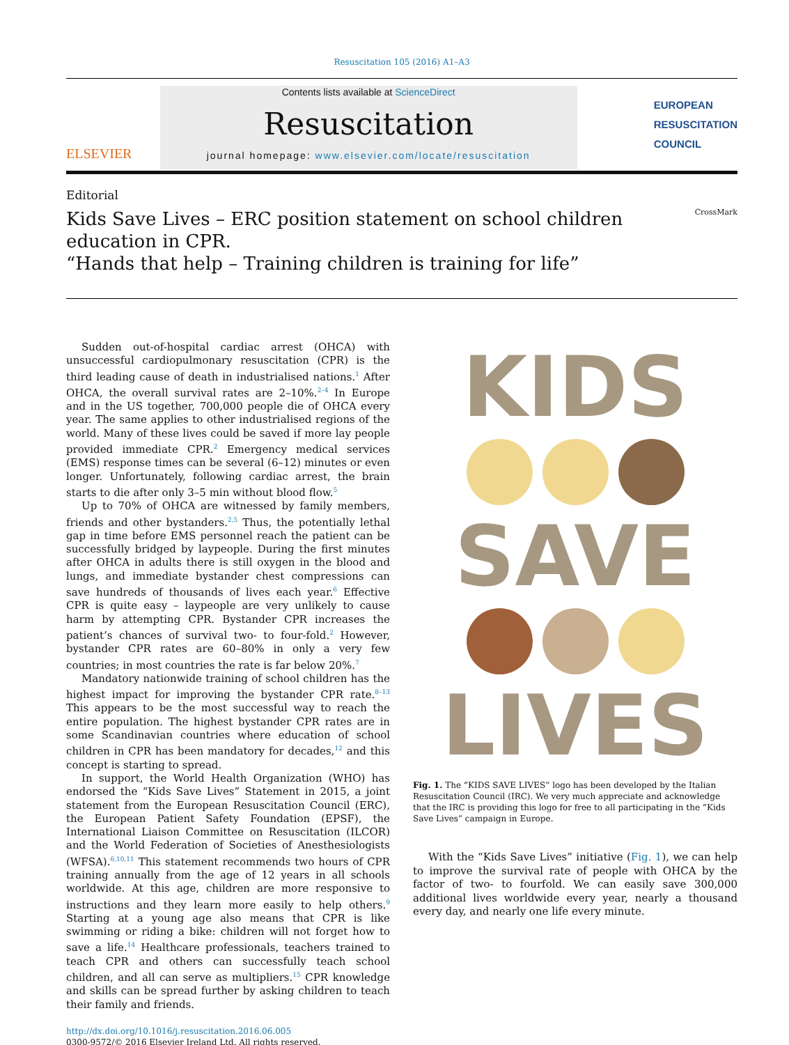Resuscitation 105 (2016) A1–A3
ELSEVIER
Contents lists available at ScienceDirect
Resuscitation
journal homepage: www.elsevier.com/locate/resuscitation
EUROPEAN
RESUSCITATION
COUNCIL
Editorial
Kids Save Lives – ERC position statement on school children education in CPR.
“Hands that help – Training children is training for life”
CrossMark
Sudden out-of-hospital cardiac arrest (OHCA) with unsuccessful cardiopulmonary resuscitation (CPR) is the third leading cause of death in industrialised nations.<sup>1</sup> After OHCA, the overall survival rates are 2–10%.<sup>2–4</sup> In Europe and in the US together, 700,000 people die of OHCA every year. The same applies to other industrialised regions of the world. Many of these lives could be saved if more lay people provided immediate CPR.<sup>2</sup> Emergency medical services (EMS) response times can be several (6–12) minutes or even longer. Unfortunately, following cardiac arrest, the brain starts to die after only 3–5 min without blood flow.<sup>5</sup>
Up to 70% of OHCA are witnessed by family members, friends and other bystanders.<sup>2,5</sup> Thus, the potentially lethal gap in time before EMS personnel reach the patient can be successfully bridged by laypeople. During the first minutes after OHCA in adults there is still oxygen in the blood and lungs, and immediate bystander chest compressions can save hundreds of thousands of lives each year.<sup>6</sup> Effective CPR is quite easy – laypeople are very unlikely to cause harm by attempting CPR. Bystander CPR increases the patient’s chances of survival two- to four-fold.<sup>2</sup> However, bystander CPR rates are 60–80% in only a very few countries; in most countries the rate is far below 20%.<sup>7</sup>
Mandatory nationwide training of school children has the highest impact for improving the bystander CPR rate.<sup>8–13</sup> This appears to be the most successful way to reach the entire population. The highest bystander CPR rates are in some Scandinavian countries where education of school children in CPR has been mandatory for decades,<sup>12</sup> and this concept is starting to spread.
In support, the World Health Organization (WHO) has endorsed the “Kids Save Lives” Statement in 2015, a joint statement from the European Resuscitation Council (ERC), the European Patient Safety Foundation (EPSF), the International Liaison Committee on Resuscitation (ILCOR) and the World Federation of Societies of Anesthesiologists (WFSA).<sup>6,10,11</sup> This statement recommends two hours of CPR training annually from the age of 12 years in all schools worldwide. At this age, children are more responsive to instructions and they learn more easily to help others.<sup>9</sup> Starting at a young age also means that CPR is like swimming or riding a bike: children will not forget how to save a life.<sup>14</sup> Healthcare professionals, teachers trained to teach CPR and others can successfully teach school children, and all can serve as multipliers.<sup>15</sup> CPR knowledge and skills can be spread further by asking children to teach their family and friends.
http://dx.doi.org/10.1016/j.resuscitation.2016.06.005
0300-9572/© 2016 Elsevier Ireland Ltd. All rights reserved.
KIDS
SAVE
LIVES
Fig. 1. The “KIDS SAVE LIVES” logo has been developed by the Italian Resuscitation Council (IRC). We very much appreciate and acknowledge that the IRC is providing this logo for free to all participating in the “Kids Save Lives” campaign in Europe.
With the “Kids Save Lives” initiative (Fig. 1), we can help to improve the survival rate of people with OHCA by the factor of two- to fourfold. We can easily save 300,000 additional lives worldwide every year, nearly a thousand every day, and nearly one life every minute.